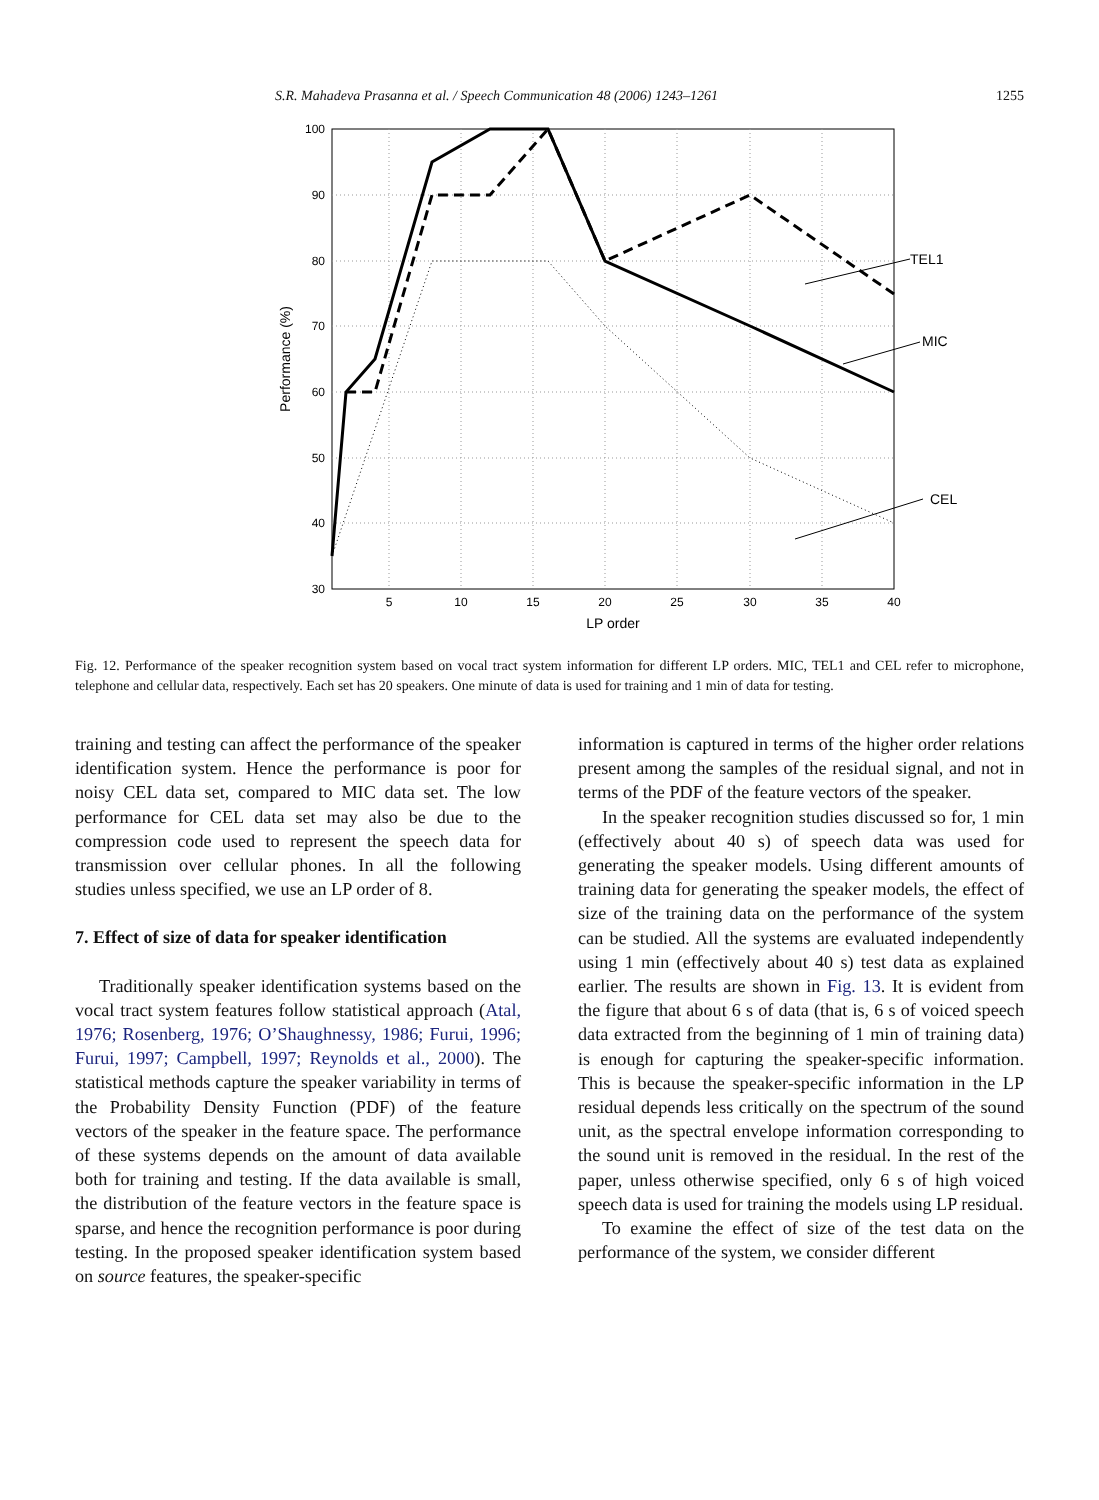S.R. Mahadeva Prasanna et al. / Speech Communication 48 (2006) 1243–1261 1255
100
90
80
70
60
50
40
30
5
10
15
20
25
30
35
40
LP order
Performance (%)
TEL1
MIC
CEL
Fig. 12. Performance of the speaker recognition system based on vocal tract system information for different LP orders. MIC, TEL1 and CEL refer to microphone, telephone and cellular data, respectively. Each set has 20 speakers. One minute of data is used for training and 1 min of data for testing.
training and testing can affect the performance of the speaker identification system. Hence the performance is poor for noisy CEL data set, compared to MIC data set. The low performance for CEL data set may also be due to the compression code used to represent the speech data for transmission over cellular phones. In all the following studies unless specified, we use an LP order of 8.
7. Effect of size of data for speaker identification
Traditionally speaker identification systems based on the vocal tract system features follow statistical approach (Atal, 1976; Rosenberg, 1976; O’Shaughnessy, 1986; Furui, 1996; Furui, 1997; Campbell, 1997; Reynolds et al., 2000). The statistical methods capture the speaker variability in terms of the Probability Density Function (PDF) of the feature vectors of the speaker in the feature space. The performance of these systems depends on the amount of data available both for training and testing. If the data available is small, the distribution of the feature vectors in the feature space is sparse, and hence the recognition performance is poor during testing. In the proposed speaker identification system based on source features, the speaker-specific
information is captured in terms of the higher order relations present among the samples of the residual signal, and not in terms of the PDF of the feature vectors of the speaker.
In the speaker recognition studies discussed so for, 1 min (effectively about 40 s) of speech data was used for generating the speaker models. Using different amounts of training data for generating the speaker models, the effect of size of the training data on the performance of the system can be studied. All the systems are evaluated independently using 1 min (effectively about 40 s) test data as explained earlier. The results are shown in Fig. 13. It is evident from the figure that about 6 s of data (that is, 6 s of voiced speech data extracted from the beginning of 1 min of training data) is enough for capturing the speaker-specific information. This is because the speaker-specific information in the LP residual depends less critically on the spectrum of the sound unit, as the spectral envelope information corresponding to the sound unit is removed in the residual. In the rest of the paper, unless otherwise specified, only 6 s of high voiced speech data is used for training the models using LP residual.
To examine the effect of size of the test data on the performance of the system, we consider different